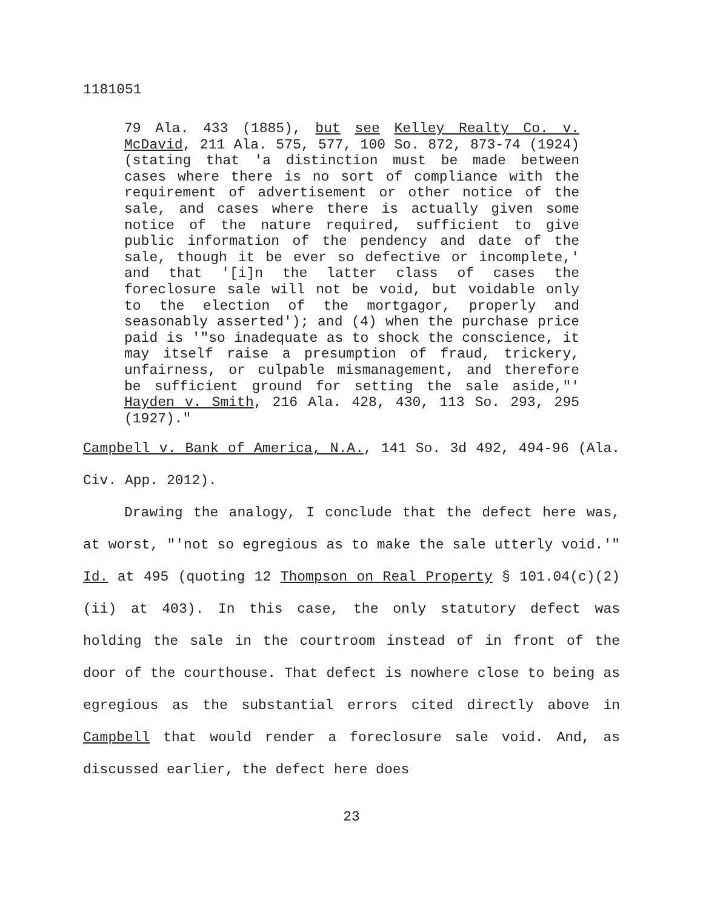1181051
79 Ala. 433 (1885), but see Kelley Realty Co. v. McDavid, 211 Ala. 575, 577, 100 So. 872, 873-74 (1924) (stating that 'a distinction must be made between cases where there is no sort of compliance with the requirement of advertisement or other notice of the sale, and cases where there is actually given some notice of the nature required, sufficient to give public information of the pendency and date of the sale, though it be ever so defective or incomplete,' and that '[i]n the latter class of cases the foreclosure sale will not be void, but voidable only to the election of the mortgagor, properly and seasonably asserted'); and (4) when the purchase price paid is '"so inadequate as to shock the conscience, it may itself raise a presumption of fraud, trickery, unfairness, or culpable mismanagement, and therefore be sufficient ground for setting the sale aside,"' Hayden v. Smith, 216 Ala. 428, 430, 113 So. 293, 295 (1927)."
Campbell v. Bank of America, N.A., 141 So. 3d 492, 494-96 (Ala. Civ. App. 2012).
Drawing the analogy, I conclude that the defect here was, at worst, "'not so egregious as to make the sale utterly void.'" Id. at 495 (quoting 12 Thompson on Real Property § 101.04(c)(2)(ii) at 403). In this case, the only statutory defect was holding the sale in the courtroom instead of in front of the door of the courthouse. That defect is nowhere close to being as egregious as the substantial errors cited directly above in Campbell that would render a foreclosure sale void. And, as discussed earlier, the defect here does
23